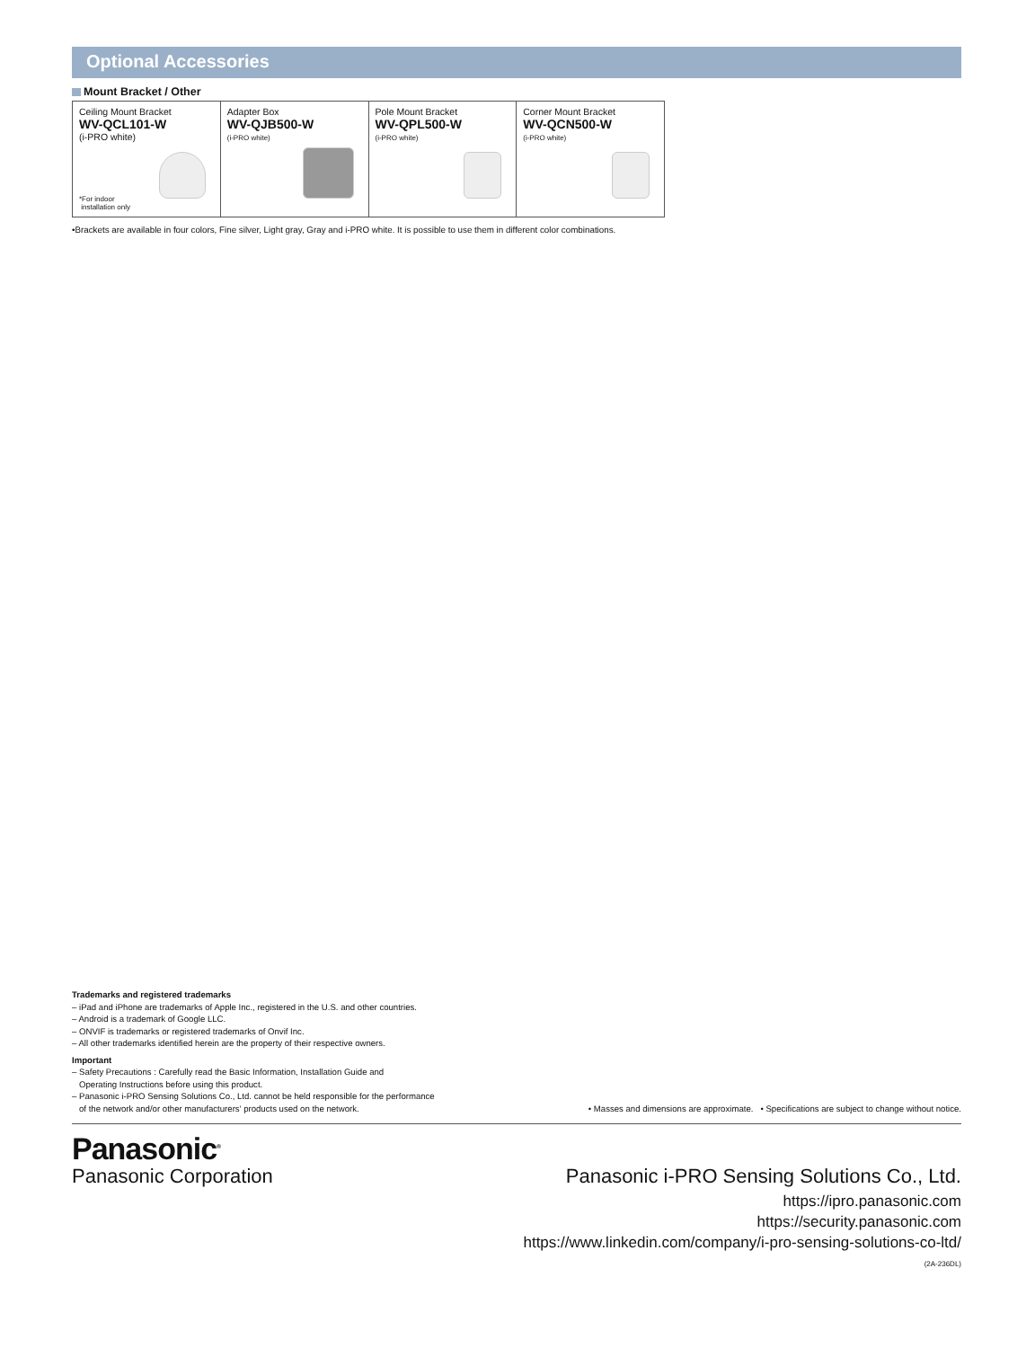Optional Accessories
Mount Bracket / Other
| Ceiling Mount Bracket WV-QCL101-W (i-PRO white) *For indoor installation only | Adapter Box WV-QJB500-W (i-PRO white) | Pole Mount Bracket WV-QPL500-W (i-PRO white) | Corner Mount Bracket WV-QCN500-W (i-PRO white) |
•Brackets are available in four colors, Fine silver, Light gray, Gray and i-PRO white. It is possible to use them in different color combinations.
Trademarks and registered trademarks
– iPad and iPhone are trademarks of Apple Inc., registered in the U.S. and other countries.
– Android is a trademark of Google LLC.
– ONVIF is trademarks or registered trademarks of Onvif Inc.
– All other trademarks identified herein are the property of their respective owners.
Important
– Safety Precautions : Carefully read the Basic Information, Installation Guide and
Operating Instructions before using this product.
– Panasonic i-PRO Sensing Solutions Co., Ltd. cannot be held responsible for the performance
of the network and/or other manufacturers' products used on the network.
• Masses and dimensions are approximate. • Specifications are subject to change without notice.
Panasonic<sup>®</sup>
Panasonic Corporation Panasonic i-PRO Sensing Solutions Co., Ltd.
https://ipro.panasonic.com
https://security.panasonic.com
https://www.linkedin.com/company/i-pro-sensing-solutions-co-ltd/
(2A-236DL)